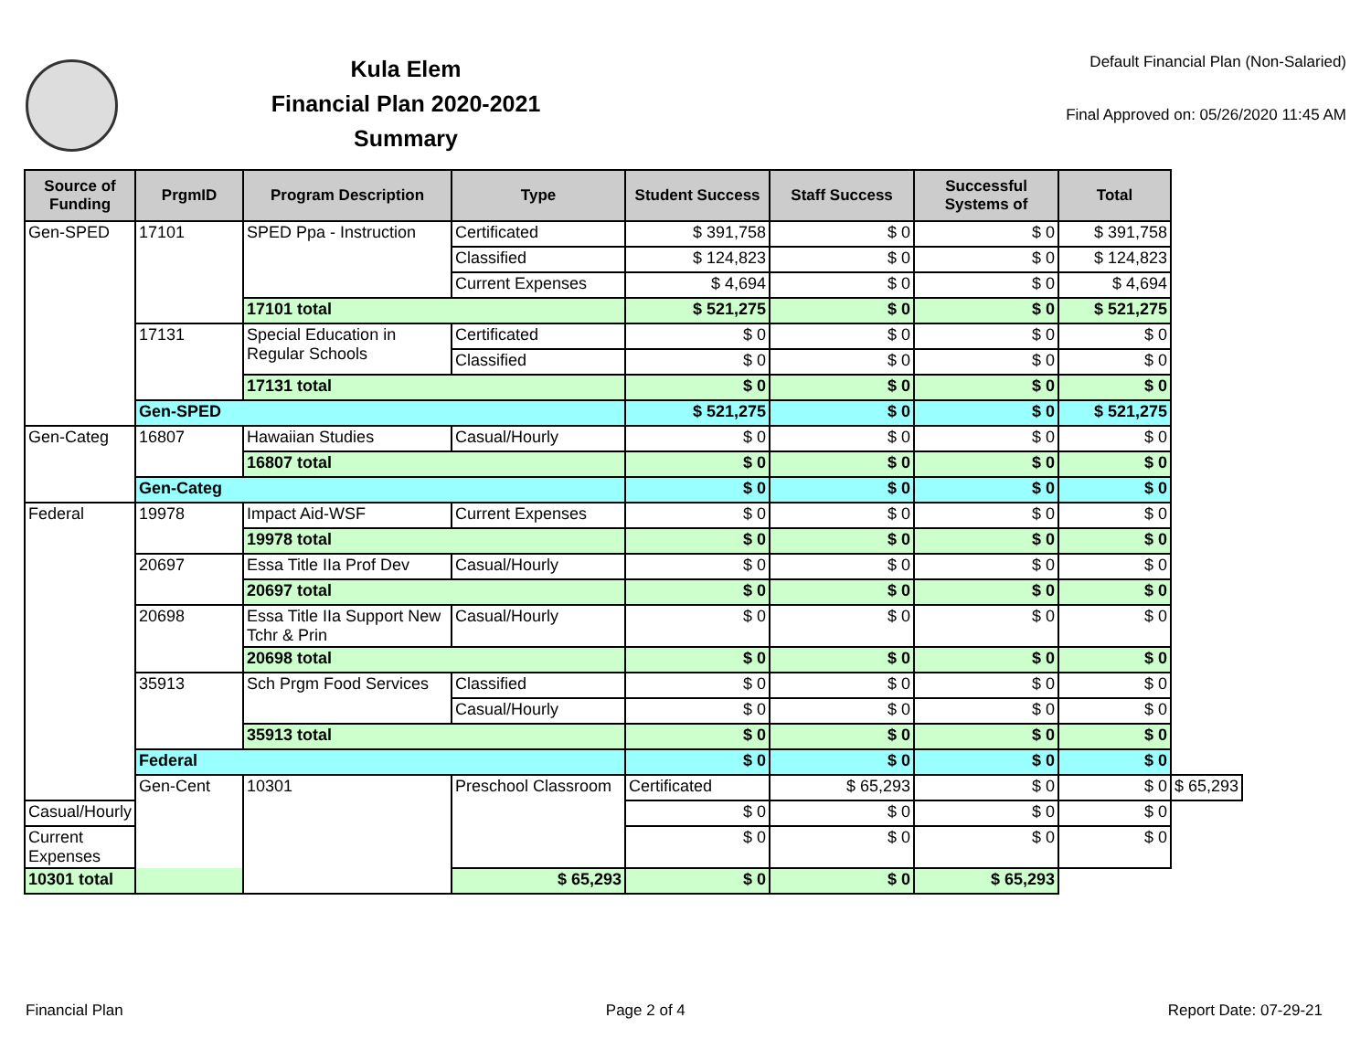Kula Elem
Financial Plan 2020-2021
Summary
Default Financial Plan (Non-Salaried)
Final Approved on: 05/26/2020 11:45 AM
| Source of Funding | PrgmID | Program Description | Type | Student Success | Staff Success | Successful Systems of | Total | |
| --- | --- | --- | --- | --- | --- | --- | --- | --- |
| Gen-SPED | 17101 | SPED Ppa - Instruction | Certificated | $ 391,758 | $ 0 | $ 0 | $ 391,758 | |
| | | | Classified | $ 124,823 | $ 0 | $ 0 | $ 124,823 | |
| | | | Current Expenses | $ 4,694 | $ 0 | $ 0 | $ 4,694 | |
| | | 17101 total | | $ 521,275 | $ 0 | $ 0 | $ 521,275 | |
| | 17131 | Special Education in Regular Schools | Certificated | $ 0 | $ 0 | $ 0 | $ 0 | |
| | | | Classified | $ 0 | $ 0 | $ 0 | $ 0 | |
| | | 17131 total | | $ 0 | $ 0 | $ 0 | $ 0 | |
| | Gen-SPED | | | $ 521,275 | $ 0 | $ 0 | $ 521,275 | |
| Gen-Categ | 16807 | Hawaiian Studies | Casual/Hourly | $ 0 | $ 0 | $ 0 | $ 0 | |
| | | 16807 total | | $ 0 | $ 0 | $ 0 | $ 0 | |
| | Gen-Categ | | | $ 0 | $ 0 | $ 0 | $ 0 | |
| Federal | 19978 | Impact Aid-WSF | Current Expenses | $ 0 | $ 0 | $ 0 | $ 0 | |
| | | 19978 total | | $ 0 | $ 0 | $ 0 | $ 0 | |
| | 20697 | Essa Title IIa Prof Dev | Casual/Hourly | $ 0 | $ 0 | $ 0 | $ 0 | |
| | | 20697 total | | $ 0 | $ 0 | $ 0 | $ 0 | |
| | 20698 | Essa Title IIa Support New Tchr & Prin | Casual/Hourly | $ 0 | $ 0 | $ 0 | $ 0 | |
| | | 20698 total | | $ 0 | $ 0 | $ 0 | $ 0 | |
| | 35913 | Sch Prgm Food Services | Classified | $ 0 | $ 0 | $ 0 | $ 0 | |
| | | | Casual/Hourly | $ 0 | $ 0 | $ 0 | $ 0 | |
| | | 35913 total | | $ 0 | $ 0 | $ 0 | $ 0 | |
| | Federal | | | $ 0 | $ 0 | $ 0 | $ 0 | |
| | Gen-Cent | 10301 | Preschool Classroom | Certificated | $ 65,293 | $ 0 | $ 0 | $ 65,293 |
| Casual/Hourly | | | | $ 0 | $ 0 | $ 0 | $ 0 | |
| Current Expenses | | | | $ 0 | $ 0 | $ 0 | $ 0 | |
| 10301 total | | | $ 65,293 | $ 0 | $ 0 | $ 65,293 | | |
Financial Plan Page 2 of 4 Report Date: 07-29-21